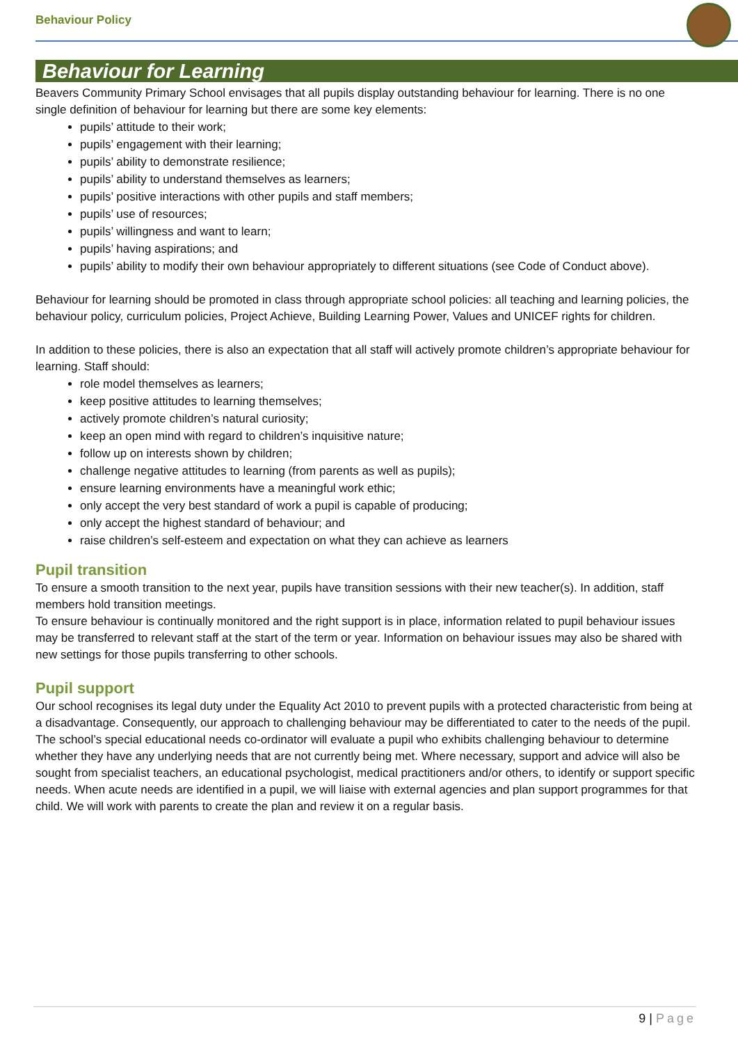Behaviour Policy
Behaviour for Learning
Beavers Community Primary School envisages that all pupils display outstanding behaviour for learning. There is no one single definition of behaviour for learning but there are some key elements:
pupils’ attitude to their work;
pupils’ engagement with their learning;
pupils’ ability to demonstrate resilience;
pupils’ ability to understand themselves as learners;
pupils’ positive interactions with other pupils and staff members;
pupils’ use of resources;
pupils’ willingness and want to learn;
pupils’ having aspirations; and
pupils’ ability to modify their own behaviour appropriately to different situations (see Code of Conduct above).
Behaviour for learning should be promoted in class through appropriate school policies: all teaching and learning policies, the behaviour policy, curriculum policies, Project Achieve, Building Learning Power, Values and UNICEF rights for children.
In addition to these policies, there is also an expectation that all staff will actively promote children’s appropriate behaviour for learning. Staff should:
role model themselves as learners;
keep positive attitudes to learning themselves;
actively promote children’s natural curiosity;
keep an open mind with regard to children’s inquisitive nature;
follow up on interests shown by children;
challenge negative attitudes to learning (from parents as well as pupils);
ensure learning environments have a meaningful work ethic;
only accept the very best standard of work a pupil is capable of producing;
only accept the highest standard of behaviour; and
raise children’s self-esteem and expectation on what they can achieve as learners
Pupil transition
To ensure a smooth transition to the next year, pupils have transition sessions with their new teacher(s). In addition, staff members hold transition meetings.
To ensure behaviour is continually monitored and the right support is in place, information related to pupil behaviour issues may be transferred to relevant staff at the start of the term or year. Information on behaviour issues may also be shared with new settings for those pupils transferring to other schools.
Pupil support
Our school recognises its legal duty under the Equality Act 2010 to prevent pupils with a protected characteristic from being at a disadvantage. Consequently, our approach to challenging behaviour may be differentiated to cater to the needs of the pupil. The school’s special educational needs co-ordinator will evaluate a pupil who exhibits challenging behaviour to determine whether they have any underlying needs that are not currently being met. Where necessary, support and advice will also be sought from specialist teachers, an educational psychologist, medical practitioners and/or others, to identify or support specific needs. When acute needs are identified in a pupil, we will liaise with external agencies and plan support programmes for that child. We will work with parents to create the plan and review it on a regular basis.
9 | Page